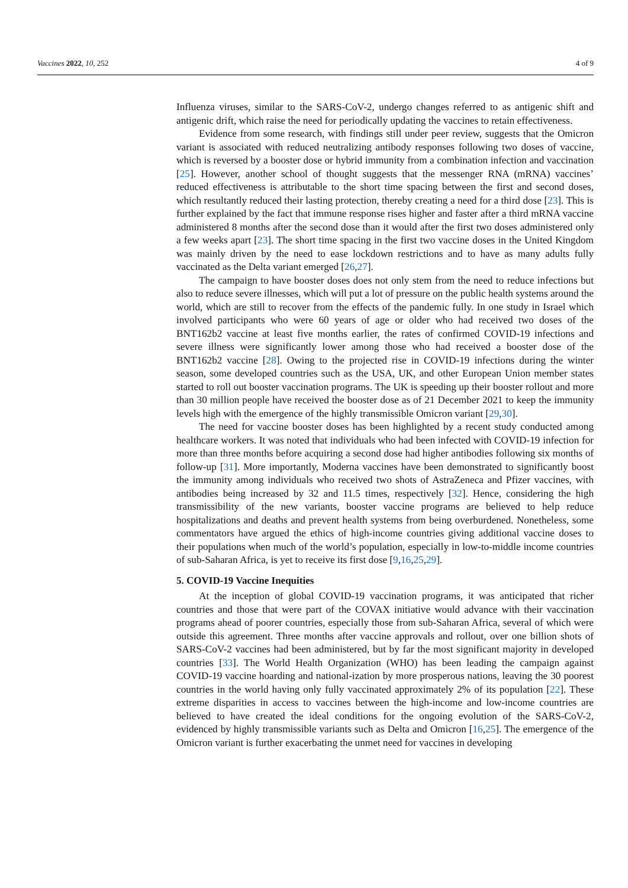Vaccines 2022, 10, 252 4 of 9
Influenza viruses, similar to the SARS-CoV-2, undergo changes referred to as antigenic shift and antigenic drift, which raise the need for periodically updating the vaccines to retain effectiveness.
Evidence from some research, with findings still under peer review, suggests that the Omicron variant is associated with reduced neutralizing antibody responses following two doses of vaccine, which is reversed by a booster dose or hybrid immunity from a combination infection and vaccination [25]. However, another school of thought suggests that the messenger RNA (mRNA) vaccines’ reduced effectiveness is attributable to the short time spacing between the first and second doses, which resultantly reduced their lasting protection, thereby creating a need for a third dose [23]. This is further explained by the fact that immune response rises higher and faster after a third mRNA vaccine administered 8 months after the second dose than it would after the first two doses administered only a few weeks apart [23]. The short time spacing in the first two vaccine doses in the United Kingdom was mainly driven by the need to ease lockdown restrictions and to have as many adults fully vaccinated as the Delta variant emerged [26,27].
The campaign to have booster doses does not only stem from the need to reduce infections but also to reduce severe illnesses, which will put a lot of pressure on the public health systems around the world, which are still to recover from the effects of the pandemic fully. In one study in Israel which involved participants who were 60 years of age or older who had received two doses of the BNT162b2 vaccine at least five months earlier, the rates of confirmed COVID-19 infections and severe illness were significantly lower among those who had received a booster dose of the BNT162b2 vaccine [28]. Owing to the projected rise in COVID-19 infections during the winter season, some developed countries such as the USA, UK, and other European Union member states started to roll out booster vaccination programs. The UK is speeding up their booster rollout and more than 30 million people have received the booster dose as of 21 December 2021 to keep the immunity levels high with the emergence of the highly transmissible Omicron variant [29,30].
The need for vaccine booster doses has been highlighted by a recent study conducted among healthcare workers. It was noted that individuals who had been infected with COVID-19 infection for more than three months before acquiring a second dose had higher antibodies following six months of follow-up [31]. More importantly, Moderna vaccines have been demonstrated to significantly boost the immunity among individuals who received two shots of AstraZeneca and Pfizer vaccines, with antibodies being increased by 32 and 11.5 times, respectively [32]. Hence, considering the high transmissibility of the new variants, booster vaccine programs are believed to help reduce hospitalizations and deaths and prevent health systems from being overburdened. Nonetheless, some commentators have argued the ethics of high-income countries giving additional vaccine doses to their populations when much of the world’s population, especially in low-to-middle income countries of sub-Saharan Africa, is yet to receive its first dose [9,16,25,29].
5. COVID-19 Vaccine Inequities
At the inception of global COVID-19 vaccination programs, it was anticipated that richer countries and those that were part of the COVAX initiative would advance with their vaccination programs ahead of poorer countries, especially those from sub-Saharan Africa, several of which were outside this agreement. Three months after vaccine approvals and rollout, over one billion shots of SARS-CoV-2 vaccines had been administered, but by far the most significant majority in developed countries [33]. The World Health Organization (WHO) has been leading the campaign against COVID-19 vaccine hoarding and national-ization by more prosperous nations, leaving the 30 poorest countries in the world having only fully vaccinated approximately 2% of its population [22]. These extreme disparities in access to vaccines between the high-income and low-income countries are believed to have created the ideal conditions for the ongoing evolution of the SARS-CoV-2, evidenced by highly transmissible variants such as Delta and Omicron [16,25]. The emergence of the Omicron variant is further exacerbating the unmet need for vaccines in developing